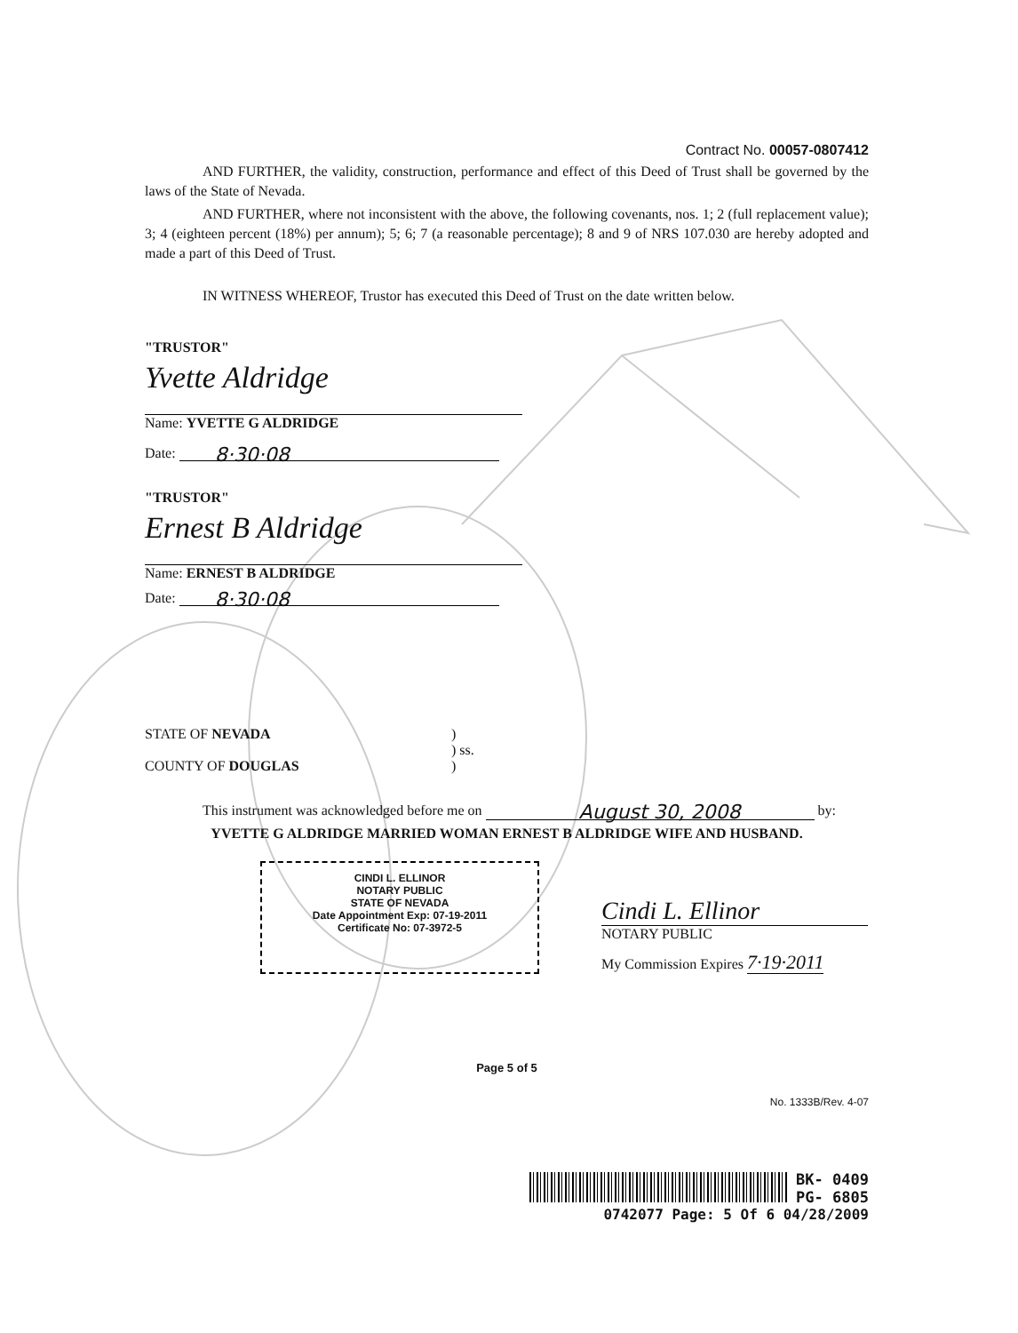Contract No. 00057-0807412
AND FURTHER, the validity, construction, performance and effect of this Deed of Trust shall be governed by the laws of the State of Nevada.
AND FURTHER, where not inconsistent with the above, the following covenants, nos. 1; 2 (full replacement value); 3; 4 (eighteen percent (18%) per annum); 5; 6; 7 (a reasonable percentage); 8 and 9 of NRS 107.030 are hereby adopted and made a part of this Deed of Trust.
IN WITNESS WHEREOF, Trustor has executed this Deed of Trust on the date written below.
"TRUSTOR"
Yvette Aldridge
Name: YVETTE G ALDRIDGE
Date: 8·30·08
"TRUSTOR"
Ernest B Aldridge
Name: ERNEST B ALDRIDGE
Date: 8·30·08
STATE OF NEVADA)
) ss.
COUNTY OF DOUGLAS)
This instrument was acknowledged before me on August 30, 2008 by:
YVETTE G ALDRIDGE MARRIED WOMAN ERNEST B ALDRIDGE WIFE AND HUSBAND.
CINDI L. ELLINOR
NOTARY PUBLIC
STATE OF NEVADA
Date Appointment Exp: 07-19-2011
Certificate No: 07-3972-5
Cindi L. Ellinor
NOTARY PUBLIC
My Commission Expires 7·19·2011
Page 5 of 5
No. 1333B/Rev. 4-07
BK- 0409
PG- 6805
0742077 Page: 5 Of 6 04/28/2009